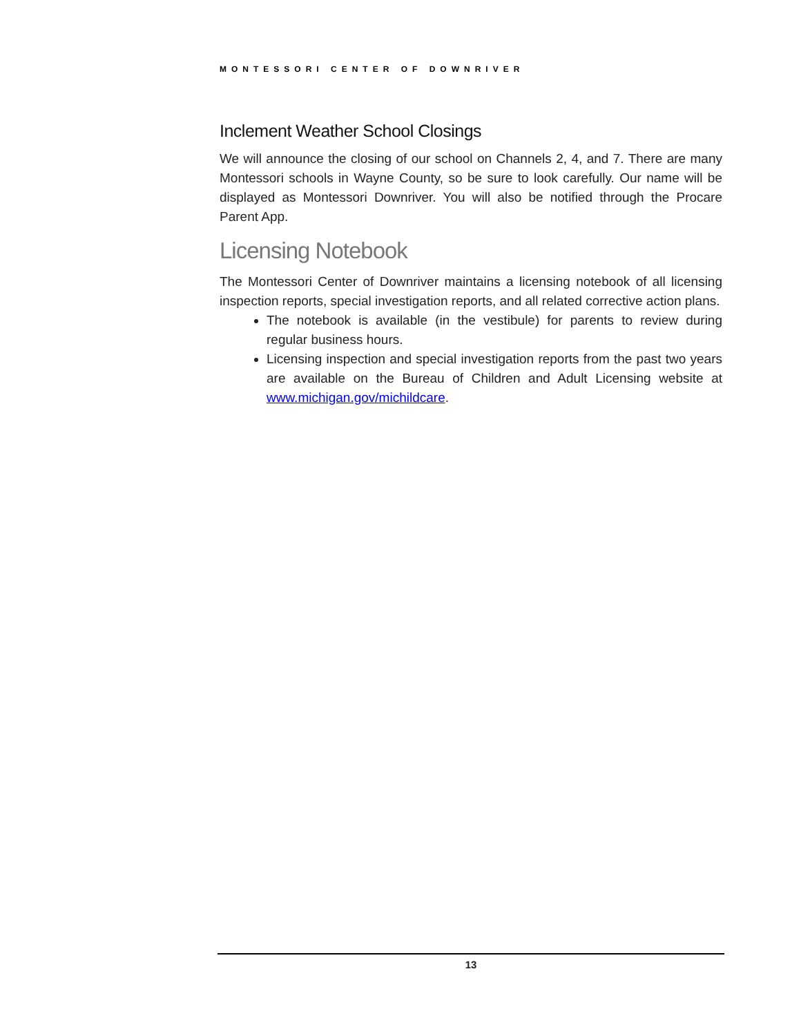MONTESSORI CENTER OF DOWNRIVER
Inclement Weather School Closings
We will announce the closing of our school on Channels 2, 4, and 7. There are many Montessori schools in Wayne County, so be sure to look carefully. Our name will be displayed as Montessori Downriver. You will also be notified through the Procare Parent App.
Licensing Notebook
The Montessori Center of Downriver maintains a licensing notebook of all licensing inspection reports, special investigation reports, and all related corrective action plans.
The notebook is available (in the vestibule) for parents to review during regular business hours.
Licensing inspection and special investigation reports from the past two years are available on the Bureau of Children and Adult Licensing website at www.michigan.gov/michildcare.
13